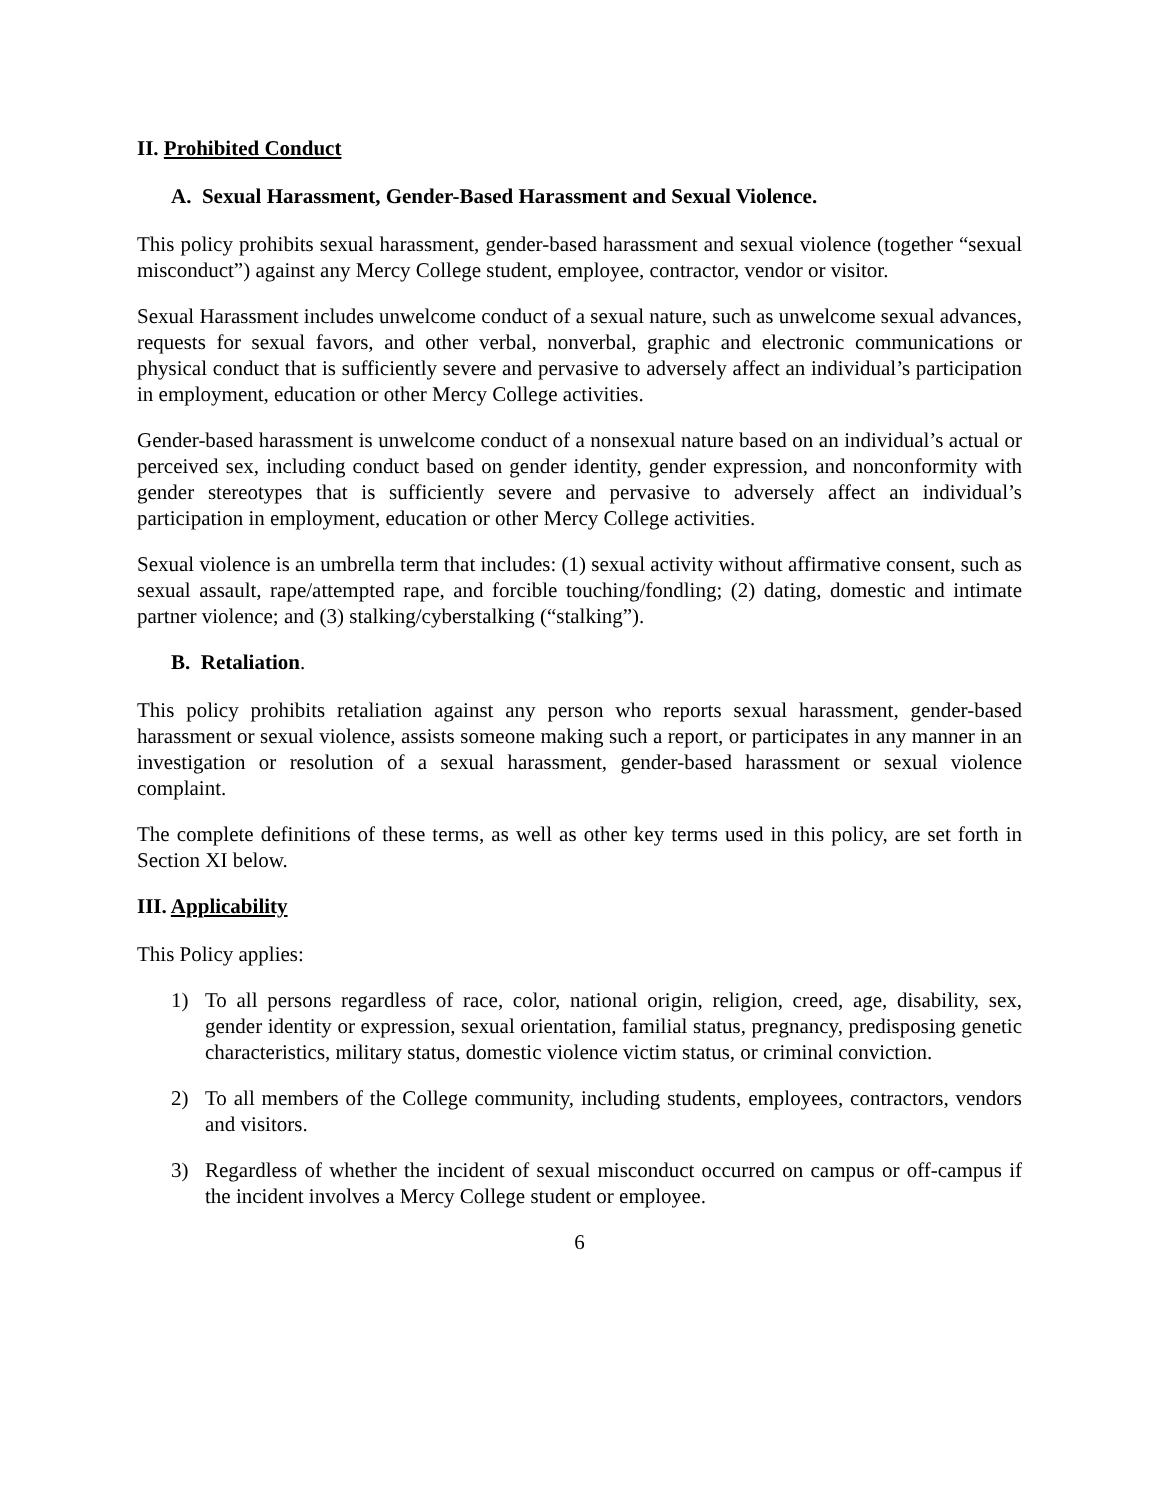II. Prohibited Conduct
A. Sexual Harassment, Gender-Based Harassment and Sexual Violence.
This policy prohibits sexual harassment, gender-based harassment and sexual violence (together “sexual misconduct”) against any Mercy College student, employee, contractor, vendor or visitor.
Sexual Harassment includes unwelcome conduct of a sexual nature, such as unwelcome sexual advances, requests for sexual favors, and other verbal, nonverbal, graphic and electronic communications or physical conduct that is sufficiently severe and pervasive to adversely affect an individual’s participation in employment, education or other Mercy College activities.
Gender-based harassment is unwelcome conduct of a nonsexual nature based on an individual’s actual or perceived sex, including conduct based on gender identity, gender expression, and nonconformity with gender stereotypes that is sufficiently severe and pervasive to adversely affect an individual’s participation in employment, education or other Mercy College activities.
Sexual violence is an umbrella term that includes: (1) sexual activity without affirmative consent, such as sexual assault, rape/attempted rape, and forcible touching/fondling; (2) dating, domestic and intimate partner violence; and (3) stalking/cyberstalking (“stalking”).
B. Retaliation.
This policy prohibits retaliation against any person who reports sexual harassment, gender-based harassment or sexual violence, assists someone making such a report, or participates in any manner in an investigation or resolution of a sexual harassment, gender-based harassment or sexual violence complaint.
The complete definitions of these terms, as well as other key terms used in this policy, are set forth in Section XI below.
III. Applicability
This Policy applies:
1) To all persons regardless of race, color, national origin, religion, creed, age, disability, sex, gender identity or expression, sexual orientation, familial status, pregnancy, predisposing genetic characteristics, military status, domestic violence victim status, or criminal conviction.
2) To all members of the College community, including students, employees, contractors, vendors and visitors.
3) Regardless of whether the incident of sexual misconduct occurred on campus or off-campus if the incident involves a Mercy College student or employee.
6